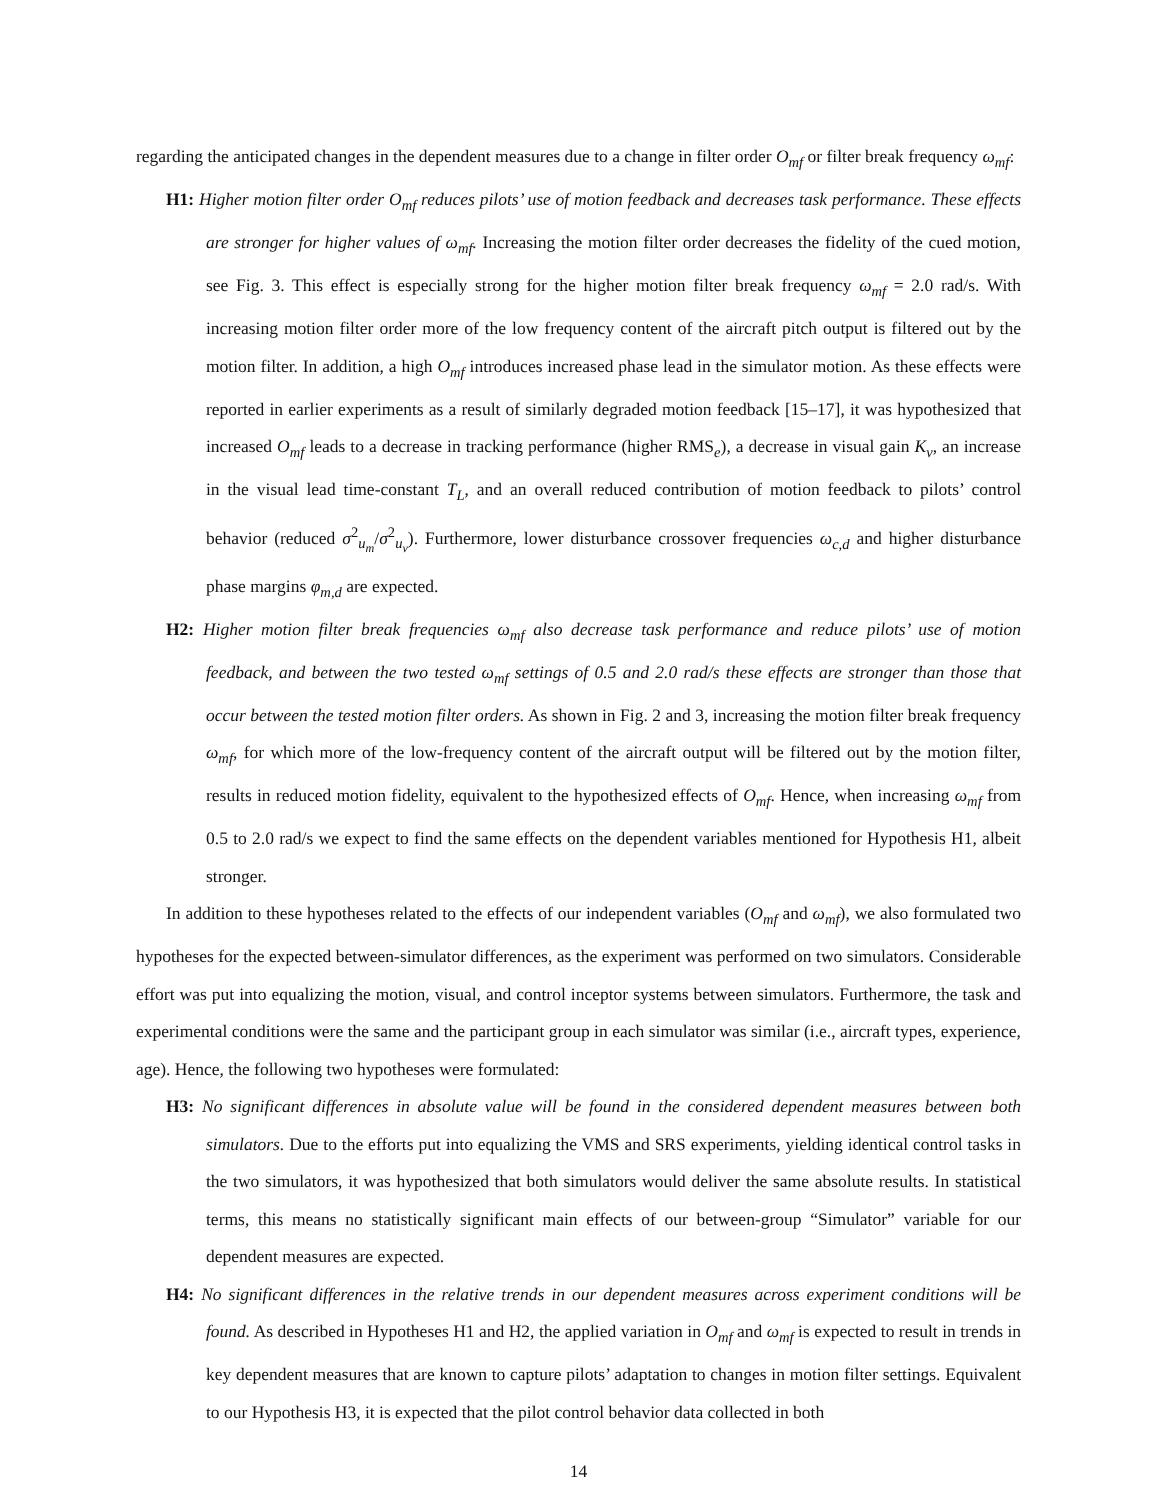regarding the anticipated changes in the dependent measures due to a change in filter order O<sub>mf</sub> or filter break frequency ω<sub>mf</sub>:
H1: Higher motion filter order O<sub>mf</sub> reduces pilots’ use of motion feedback and decreases task performance. These effects are stronger for higher values of ω<sub>mf</sub>. Increasing the motion filter order decreases the fidelity of the cued motion, see Fig. 3. This effect is especially strong for the higher motion filter break frequency ω<sub>mf</sub> = 2.0 rad/s. With increasing motion filter order more of the low frequency content of the aircraft pitch output is filtered out by the motion filter. In addition, a high O<sub>mf</sub> introduces increased phase lead in the simulator motion. As these effects were reported in earlier experiments as a result of similarly degraded motion feedback [15–17], it was hypothesized that increased O<sub>mf</sub> leads to a decrease in tracking performance (higher RMS<sub>e</sub>), a decrease in visual gain K<sub>v</sub>, an increase in the visual lead time-constant T<sub>L</sub>, and an overall reduced contribution of motion feedback to pilots’ control behavior (reduced σ<sup>2</sup><sub>u<sub>m</sub></sub>/σ<sup>2</sup><sub>u<sub>v</sub></sub>). Furthermore, lower disturbance crossover frequencies ω<sub>c,d</sub> and higher disturbance phase margins φ<sub>m,d</sub> are expected.
H2: Higher motion filter break frequencies ω<sub>mf</sub> also decrease task performance and reduce pilots’ use of motion feedback, and between the two tested ω<sub>mf</sub> settings of 0.5 and 2.0 rad/s these effects are stronger than those that occur between the tested motion filter orders. As shown in Fig. 2 and 3, increasing the motion filter break frequency ω<sub>mf</sub>, for which more of the low-frequency content of the aircraft output will be filtered out by the motion filter, results in reduced motion fidelity, equivalent to the hypothesized effects of O<sub>mf</sub>. Hence, when increasing ω<sub>mf</sub> from 0.5 to 2.0 rad/s we expect to find the same effects on the dependent variables mentioned for Hypothesis H1, albeit stronger.
In addition to these hypotheses related to the effects of our independent variables (O<sub>mf</sub> and ω<sub>mf</sub>), we also formulated two hypotheses for the expected between-simulator differences, as the experiment was performed on two simulators. Considerable effort was put into equalizing the motion, visual, and control inceptor systems between simulators. Furthermore, the task and experimental conditions were the same and the participant group in each simulator was similar (i.e., aircraft types, experience, age). Hence, the following two hypotheses were formulated:
H3: No significant differences in absolute value will be found in the considered dependent measures between both simulators. Due to the efforts put into equalizing the VMS and SRS experiments, yielding identical control tasks in the two simulators, it was hypothesized that both simulators would deliver the same absolute results. In statistical terms, this means no statistically significant main effects of our between-group “Simulator” variable for our dependent measures are expected.
H4: No significant differences in the relative trends in our dependent measures across experiment conditions will be found. As described in Hypotheses H1 and H2, the applied variation in O<sub>mf</sub> and ω<sub>mf</sub> is expected to result in trends in key dependent measures that are known to capture pilots’ adaptation to changes in motion filter settings. Equivalent to our Hypothesis H3, it is expected that the pilot control behavior data collected in both
14